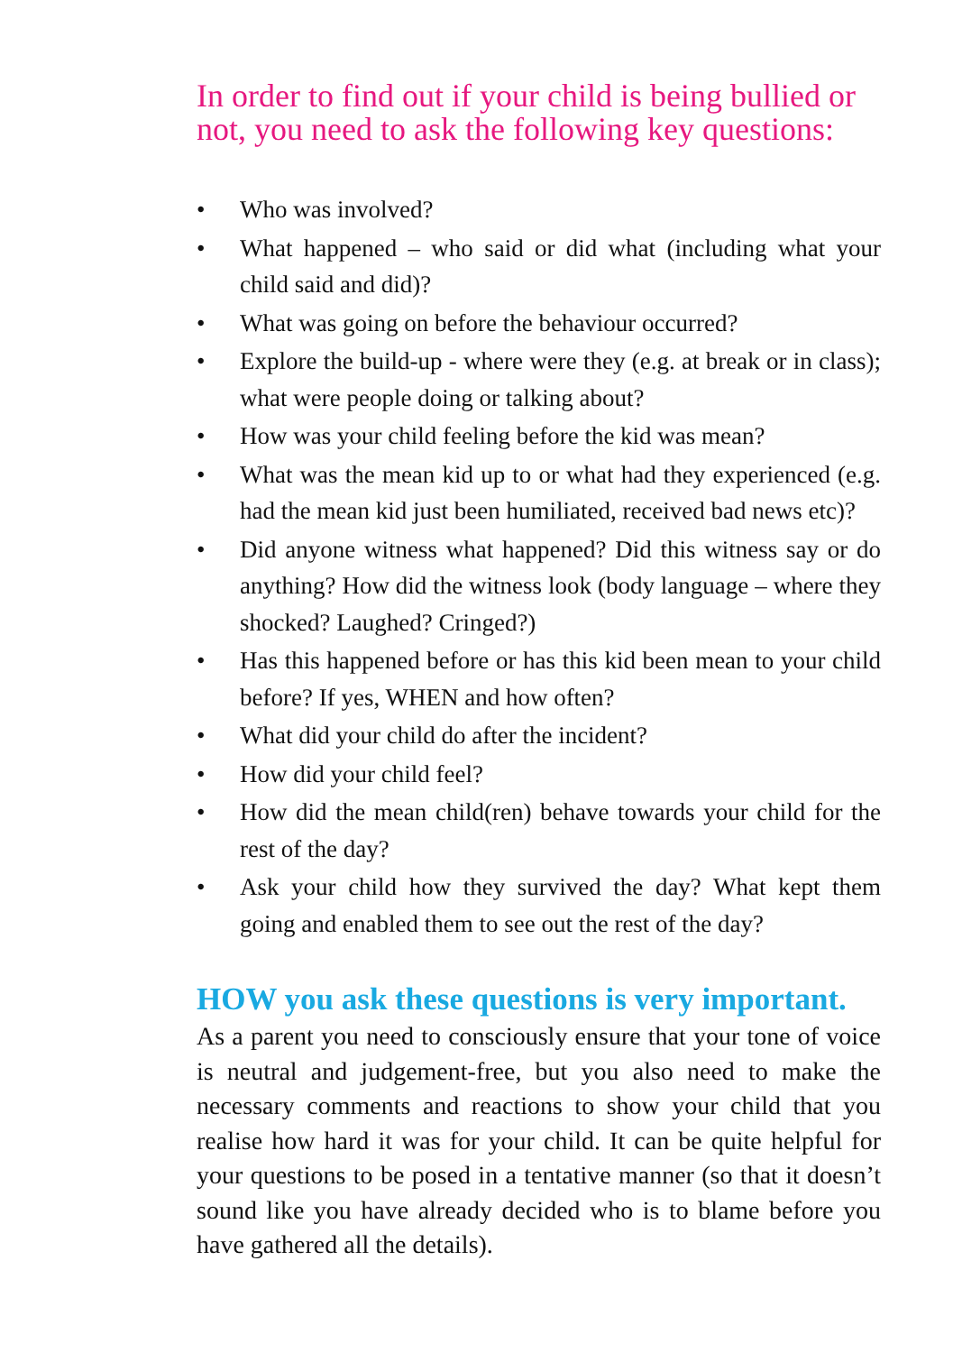In order to find out if your child is being bullied or not, you need to ask the following key questions:
• Who was involved?
• What happened – who said or did what (including what your child said and did)?
• What was going on before the behaviour occurred?
• Explore the build-up - where were they (e.g. at break or in class); what were people doing or talking about?
• How was your child feeling before the kid was mean?
• What was the mean kid up to or what had they experienced (e.g. had the mean kid just been humiliated, received bad news etc)?
• Did anyone witness what happened? Did this witness say or do anything? How did the witness look (body language – where they shocked? Laughed? Cringed?)
• Has this happened before or has this kid been mean to your child before? If yes, WHEN and how often?
• What did your child do after the incident?
• How did your child feel?
• How did the mean child(ren) behave towards your child for the rest of the day?
• Ask your child how they survived the day? What kept them going and enabled them to see out the rest of the day?
HOW you ask these questions is very important.
As a parent you need to consciously ensure that your tone of voice is neutral and judgement-free, but you also need to make the necessary comments and reactions to show your child that you realise how hard it was for your child. It can be quite helpful for your questions to be posed in a tentative manner (so that it doesn’t sound like you have already decided who is to blame before you have gathered all the details).